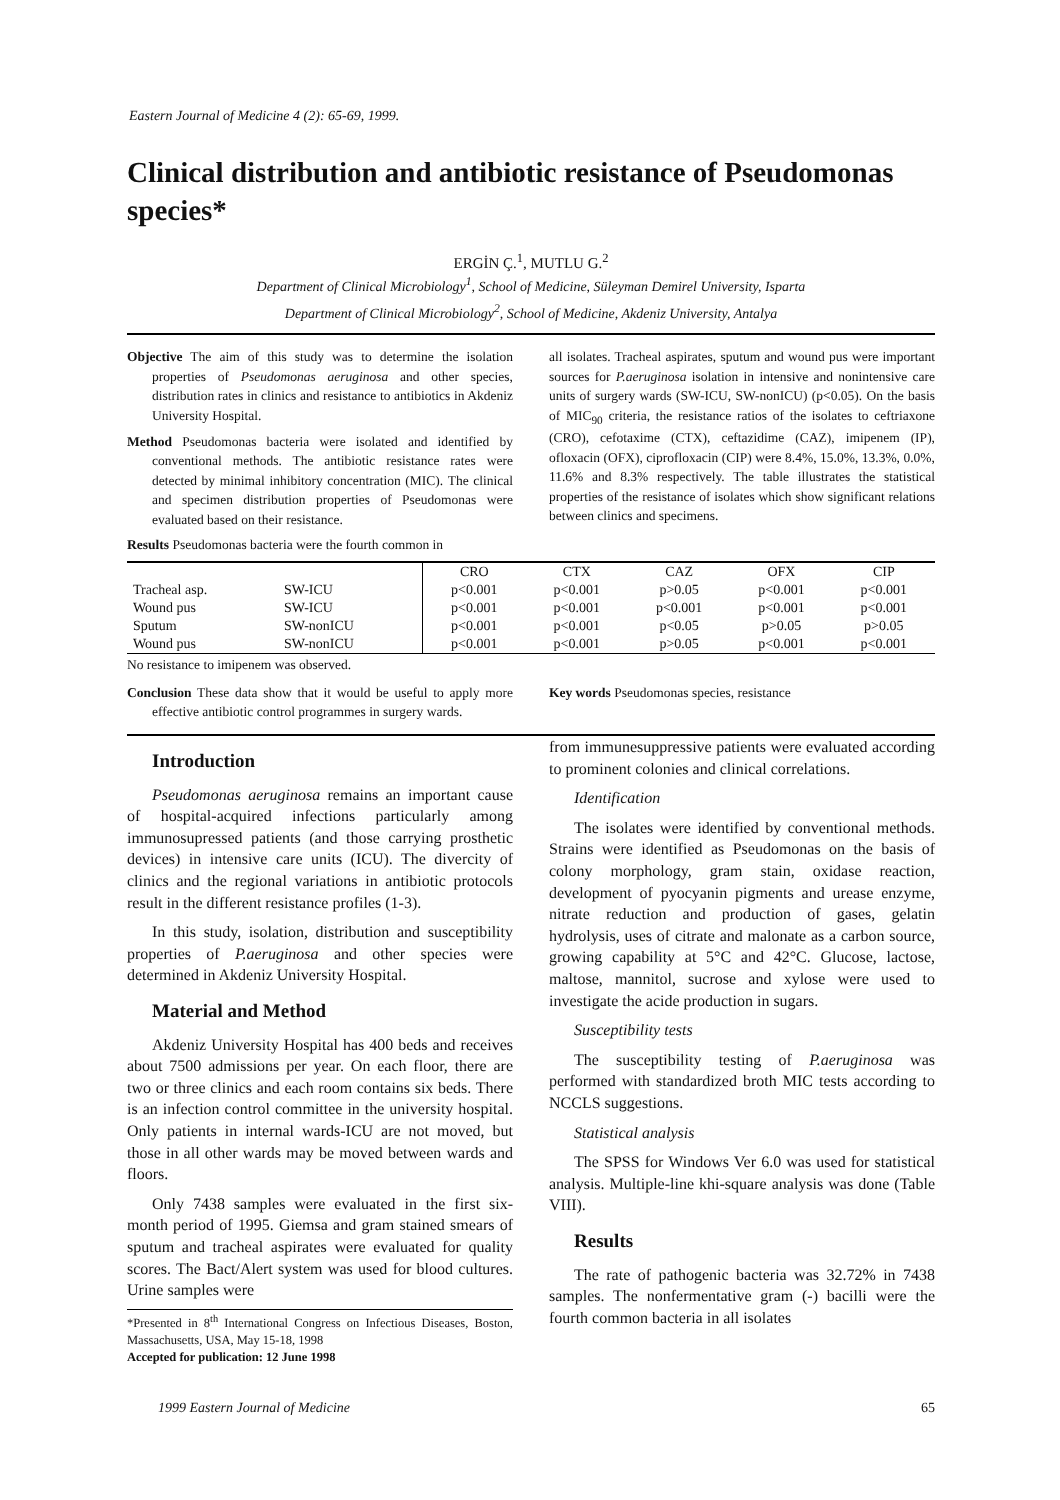Eastern Journal of Medicine 4 (2): 65-69, 1999.
Clinical distribution and antibiotic resistance of Pseudomonas species*
ERGİN Ç.<sup>1</sup>, MUTLU G.<sup>2</sup>
Department of Clinical Microbiology<sup>1</sup>, School of Medicine, Süleyman Demirel University, Isparta
Department of Clinical Microbiology<sup>2</sup>, School of Medicine, Akdeniz University, Antalya
Objective The aim of this study was to determine the isolation properties of Pseudomonas aeruginosa and other species, distribution rates in clinics and resistance to antibiotics in Akdeniz University Hospital.
Method Pseudomonas bacteria were isolated and identified by conventional methods. The antibiotic resistance rates were detected by minimal inhibitory concentration (MIC). The clinical and specimen distribution properties of Pseudomonas were evaluated based on their resistance.
Results Pseudomonas bacteria were the fourth common in
all isolates. Tracheal aspirates, sputum and wound pus were important sources for P.aeruginosa isolation in intensive and nonintensive care units of surgery wards (SW-ICU, SW-nonICU) (p<0.05). On the basis of MIC<sub>90</sub> criteria, the resistance ratios of the isolates to ceftriaxone (CRO), cefotaxime (CTX), ceftazidime (CAZ), imipenem (IP), ofloxacin (OFX), ciprofloxacin (CIP) were 8.4%, 15.0%, 13.3%, 0.0%, 11.6% and 8.3% respectively. The table illustrates the statistical properties of the resistance of isolates which show significant relations between clinics and specimens.
| | | CRO | CTX | CAZ | OFX | CIP |
| --- | --- | --- | --- | --- | --- | --- |
| Tracheal asp. | SW-ICU | p<0.001 | p<0.001 | p>0.05 | p<0.001 | p<0.001 |
| Wound pus | SW-ICU | p<0.001 | p<0.001 | p<0.001 | p<0.001 | p<0.001 |
| Sputum | SW-nonICU | p<0.001 | p<0.001 | p<0.05 | p>0.05 | p>0.05 |
| Wound pus | SW-nonICU | p<0.001 | p<0.001 | p>0.05 | p<0.001 | p<0.001 |
No resistance to imipenem was observed.
Conclusion These data show that it would be useful to apply more effective antibiotic control programmes in surgery wards.
Key words Pseudomonas species, resistance
Introduction
Pseudomonas aeruginosa remains an important cause of hospital-acquired infections particularly among immunosupressed patients (and those carrying prosthetic devices) in intensive care units (ICU). The divercity of clinics and the regional variations in antibiotic protocols result in the different resistance profiles (1-3).
In this study, isolation, distribution and susceptibility properties of P.aeruginosa and other species were determined in Akdeniz University Hospital.
Material and Method
Akdeniz University Hospital has 400 beds and receives about 7500 admissions per year. On each floor, there are two or three clinics and each room contains six beds. There is an infection control committee in the university hospital. Only patients in internal wards-ICU are not moved, but those in all other wards may be moved between wards and floors.
Only 7438 samples were evaluated in the first six-month period of 1995. Giemsa and gram stained smears of sputum and tracheal aspirates were evaluated for quality scores. The Bact/Alert system was used for blood cultures. Urine samples were
*Presented in 8<sup>th</sup> International Congress on Infectious Diseases, Boston, Massachusetts, USA, May 15-18, 1998
Accepted for publication: 12 June 1998
from immunesuppressive patients were evaluated according to prominent colonies and clinical correlations.
Identification
The isolates were identified by conventional methods. Strains were identified as Pseudomonas on the basis of colony morphology, gram stain, oxidase reaction, development of pyocyanin pigments and urease enzyme, nitrate reduction and production of gases, gelatin hydrolysis, uses of citrate and malonate as a carbon source, growing capability at 5°C and 42°C. Glucose, lactose, maltose, mannitol, sucrose and xylose were used to investigate the acide production in sugars.
Susceptibility tests
The susceptibility testing of P.aeruginosa was performed with standardized broth MIC tests according to NCCLS suggestions.
Statistical analysis
The SPSS for Windows Ver 6.0 was used for statistical analysis. Multiple-line khi-square analysis was done (Table VIII).
Results
The rate of pathogenic bacteria was 32.72% in 7438 samples. The nonfermentative gram (-) bacilli were the fourth common bacteria in all isolates
1999 Eastern Journal of Medicine 65